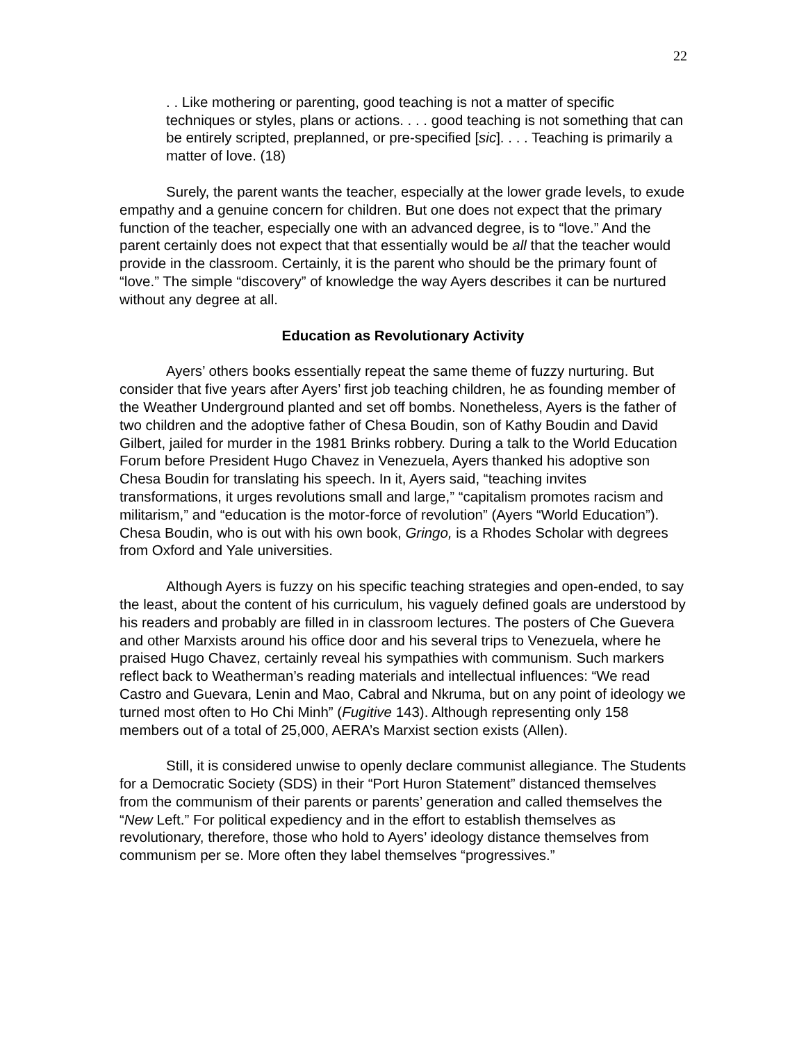22
. . Like mothering or parenting, good teaching is not a matter of specific techniques or styles, plans or actions. . . . good teaching is not something that can be entirely scripted, preplanned, or pre-specified [sic]. . . . Teaching is primarily a matter of love. (18)
Surely, the parent wants the teacher, especially at the lower grade levels, to exude empathy and a genuine concern for children. But one does not expect that the primary function of the teacher, especially one with an advanced degree, is to “love.” And the parent certainly does not expect that that essentially would be all that the teacher would provide in the classroom. Certainly, it is the parent who should be the primary fount of “love.” The simple “discovery” of knowledge the way Ayers describes it can be nurtured without any degree at all.
Education as Revolutionary Activity
Ayers’ others books essentially repeat the same theme of fuzzy nurturing. But consider that five years after Ayers’ first job teaching children, he as founding member of the Weather Underground planted and set off bombs. Nonetheless, Ayers is the father of two children and the adoptive father of Chesa Boudin, son of Kathy Boudin and David Gilbert, jailed for murder in the 1981 Brinks robbery. During a talk to the World Education Forum before President Hugo Chavez in Venezuela, Ayers thanked his adoptive son Chesa Boudin for translating his speech. In it, Ayers said, “teaching invites transformations, it urges revolutions small and large,” “capitalism promotes racism and militarism,” and “education is the motor-force of revolution” (Ayers “World Education”). Chesa Boudin, who is out with his own book, Gringo, is a Rhodes Scholar with degrees from Oxford and Yale universities.
Although Ayers is fuzzy on his specific teaching strategies and open-ended, to say the least, about the content of his curriculum, his vaguely defined goals are understood by his readers and probably are filled in in classroom lectures. The posters of Che Guevera and other Marxists around his office door and his several trips to Venezuela, where he praised Hugo Chavez, certainly reveal his sympathies with communism. Such markers reflect back to Weatherman’s reading materials and intellectual influences: “We read Castro and Guevara, Lenin and Mao, Cabral and Nkruma, but on any point of ideology we turned most often to Ho Chi Minh” (Fugitive 143). Although representing only 158 members out of a total of 25,000, AERA’s Marxist section exists (Allen).
Still, it is considered unwise to openly declare communist allegiance. The Students for a Democratic Society (SDS) in their “Port Huron Statement” distanced themselves from the communism of their parents or parents’ generation and called themselves the “New Left.” For political expediency and in the effort to establish themselves as revolutionary, therefore, those who hold to Ayers’ ideology distance themselves from communism per se. More often they label themselves “progressives.”